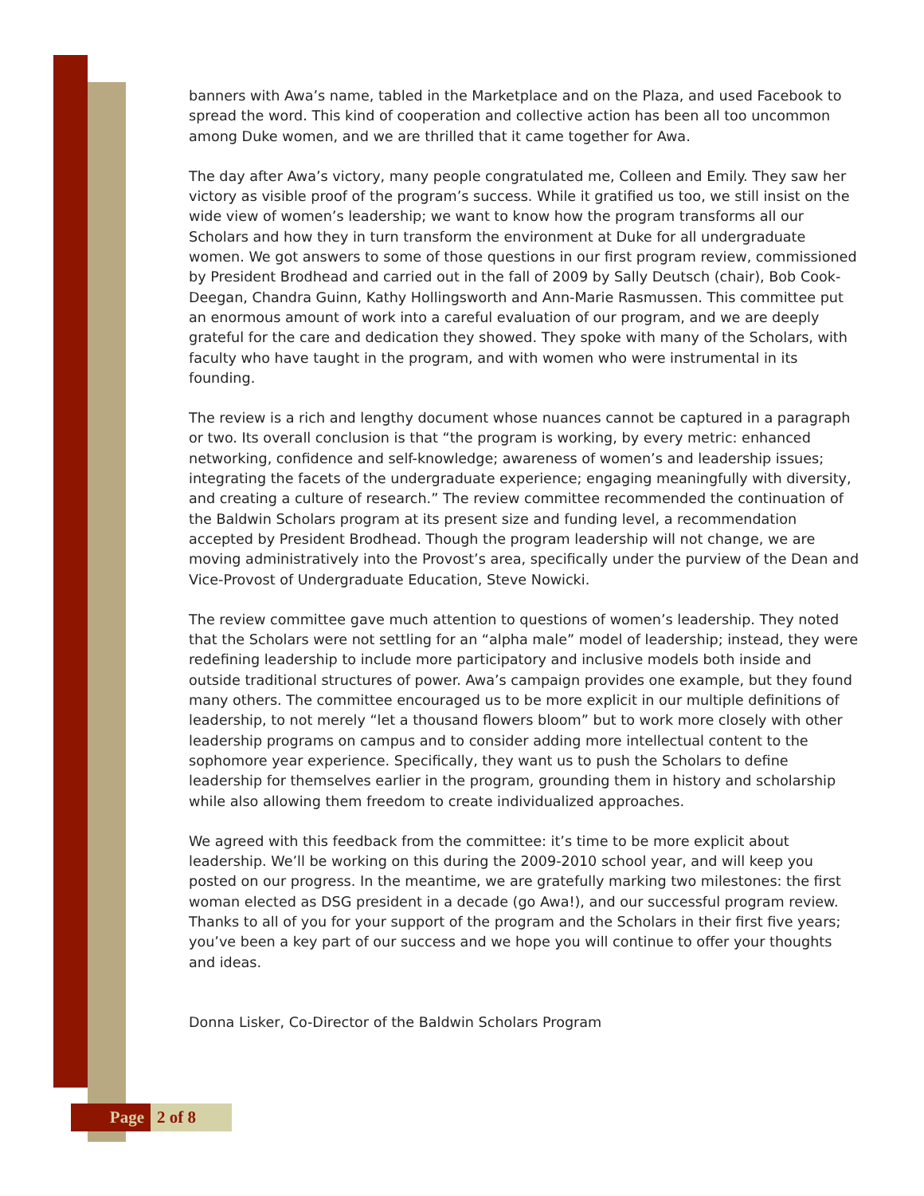banners with Awa’s name, tabled in the Marketplace and on the Plaza, and used Facebook to spread the word. This kind of cooperation and collective action has been all too uncommon among Duke women, and we are thrilled that it came together for Awa.
The day after Awa’s victory, many people congratulated me, Colleen and Emily. They saw her victory as visible proof of the program’s success. While it gratified us too, we still insist on the wide view of women’s leadership; we want to know how the program transforms all our Scholars and how they in turn transform the environment at Duke for all undergraduate women. We got answers to some of those questions in our first program review, commissioned by President Brodhead and carried out in the fall of 2009 by Sally Deutsch (chair), Bob Cook-Deegan, Chandra Guinn, Kathy Hollingsworth and Ann-Marie Rasmussen. This committee put an enormous amount of work into a careful evaluation of our program, and we are deeply grateful for the care and dedication they showed. They spoke with many of the Scholars, with faculty who have taught in the program, and with women who were instrumental in its founding.
The review is a rich and lengthy document whose nuances cannot be captured in a paragraph or two. Its overall conclusion is that “the program is working, by every metric: enhanced networking, confidence and self-knowledge; awareness of women’s and leadership issues; integrating the facets of the undergraduate experience; engaging meaningfully with diversity, and creating a culture of research.” The review committee recommended the continuation of the Baldwin Scholars program at its present size and funding level, a recommendation accepted by President Brodhead. Though the program leadership will not change, we are moving administratively into the Provost’s area, specifically under the purview of the Dean and Vice-Provost of Undergraduate Education, Steve Nowicki.
The review committee gave much attention to questions of women’s leadership. They noted that the Scholars were not settling for an “alpha male” model of leadership; instead, they were redefining leadership to include more participatory and inclusive models both inside and outside traditional structures of power. Awa’s campaign provides one example, but they found many others. The committee encouraged us to be more explicit in our multiple definitions of leadership, to not merely “let a thousand flowers bloom” but to work more closely with other leadership programs on campus and to consider adding more intellectual content to the sophomore year experience. Specifically, they want us to push the Scholars to define leadership for themselves earlier in the program, grounding them in history and scholarship while also allowing them freedom to create individualized approaches.
We agreed with this feedback from the committee: it’s time to be more explicit about leadership. We’ll be working on this during the 2009-2010 school year, and will keep you posted on our progress. In the meantime, we are gratefully marking two milestones: the first woman elected as DSG president in a decade (go Awa!), and our successful program review. Thanks to all of you for your support of the program and the Scholars in their first five years; you’ve been a key part of our success and we hope you will continue to offer your thoughts and ideas.
Donna Lisker, Co-Director of the Baldwin Scholars Program
Page 2 of 8